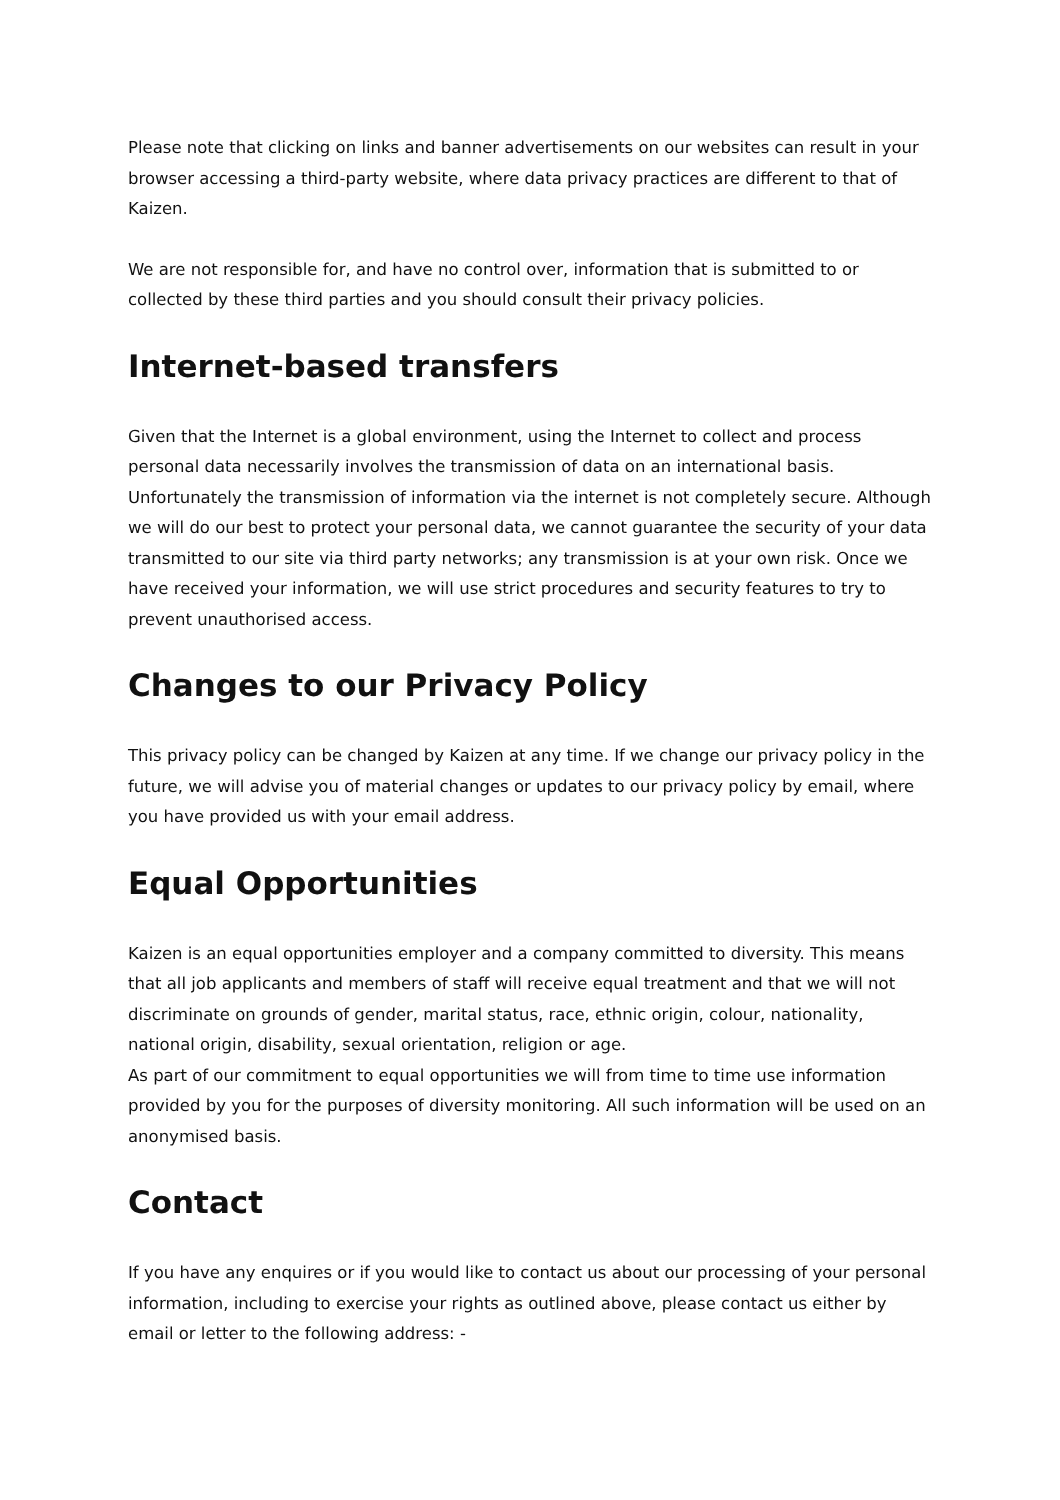Please note that clicking on links and banner advertisements on our websites can result in your browser accessing a third-party website, where data privacy practices are different to that of Kaizen.
We are not responsible for, and have no control over, information that is submitted to or collected by these third parties and you should consult their privacy policies.
Internet-based transfers
Given that the Internet is a global environment, using the Internet to collect and process personal data necessarily involves the transmission of data on an international basis. Unfortunately the transmission of information via the internet is not completely secure. Although we will do our best to protect your personal data, we cannot guarantee the security of your data transmitted to our site via third party networks; any transmission is at your own risk. Once we have received your information, we will use strict procedures and security features to try to prevent unauthorised access.
Changes to our Privacy Policy
This privacy policy can be changed by Kaizen at any time. If we change our privacy policy in the future, we will advise you of material changes or updates to our privacy policy by email, where you have provided us with your email address.
Equal Opportunities
Kaizen is an equal opportunities employer and a company committed to diversity. This means that all job applicants and members of staff will receive equal treatment and that we will not discriminate on grounds of gender, marital status, race, ethnic origin, colour, nationality, national origin, disability, sexual orientation, religion or age.
As part of our commitment to equal opportunities we will from time to time use information provided by you for the purposes of diversity monitoring. All such information will be used on an anonymised basis.
Contact
If you have any enquires or if you would like to contact us about our processing of your personal information, including to exercise your rights as outlined above, please contact us either by email or letter to the following address: -